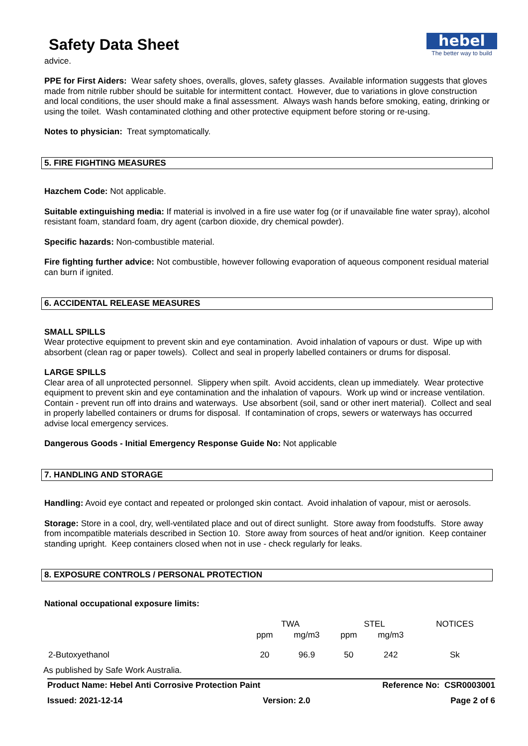Safety Data Sheet
hebel
The better way to build
advice.
PPE for First Aiders: Wear safety shoes, overalls, gloves, safety glasses. Available information suggests that gloves made from nitrile rubber should be suitable for intermittent contact. However, due to variations in glove construction and local conditions, the user should make a final assessment. Always wash hands before smoking, eating, drinking or using the toilet. Wash contaminated clothing and other protective equipment before storing or re-using.
Notes to physician: Treat symptomatically.
5. FIRE FIGHTING MEASURES
Hazchem Code: Not applicable.
Suitable extinguishing media: If material is involved in a fire use water fog (or if unavailable fine water spray), alcohol resistant foam, standard foam, dry agent (carbon dioxide, dry chemical powder).
Specific hazards: Non-combustible material.
Fire fighting further advice: Not combustible, however following evaporation of aqueous component residual material can burn if ignited.
6. ACCIDENTAL RELEASE MEASURES
SMALL SPILLS
Wear protective equipment to prevent skin and eye contamination. Avoid inhalation of vapours or dust. Wipe up with absorbent (clean rag or paper towels). Collect and seal in properly labelled containers or drums for disposal.
LARGE SPILLS
Clear area of all unprotected personnel. Slippery when spilt. Avoid accidents, clean up immediately. Wear protective equipment to prevent skin and eye contamination and the inhalation of vapours. Work up wind or increase ventilation. Contain - prevent run off into drains and waterways. Use absorbent (soil, sand or other inert material). Collect and seal in properly labelled containers or drums for disposal. If contamination of crops, sewers or waterways has occurred advise local emergency services.
Dangerous Goods - Initial Emergency Response Guide No: Not applicable
7. HANDLING AND STORAGE
Handling: Avoid eye contact and repeated or prolonged skin contact. Avoid inhalation of vapour, mist or aerosols.
Storage: Store in a cool, dry, well-ventilated place and out of direct sunlight. Store away from foodstuffs. Store away from incompatible materials described in Section 10. Store away from sources of heat and/or ignition. Keep container standing upright. Keep containers closed when not in use - check regularly for leaks.
8. EXPOSURE CONTROLS / PERSONAL PROTECTION
National occupational exposure limits:
| | TWA | | STEL | | NOTICES |
| | ppm | mg/m3 | ppm | mg/m3 | |
| 2-Butoxyethanol | 20 | 96.9 | 50 | 242 | Sk |
As published by Safe Work Australia.
Product Name: Hebel Anti Corrosive Protection Paint Reference No: CSR0003001
Issued: 2021-12-14 Version: 2.0 Page 2 of 6